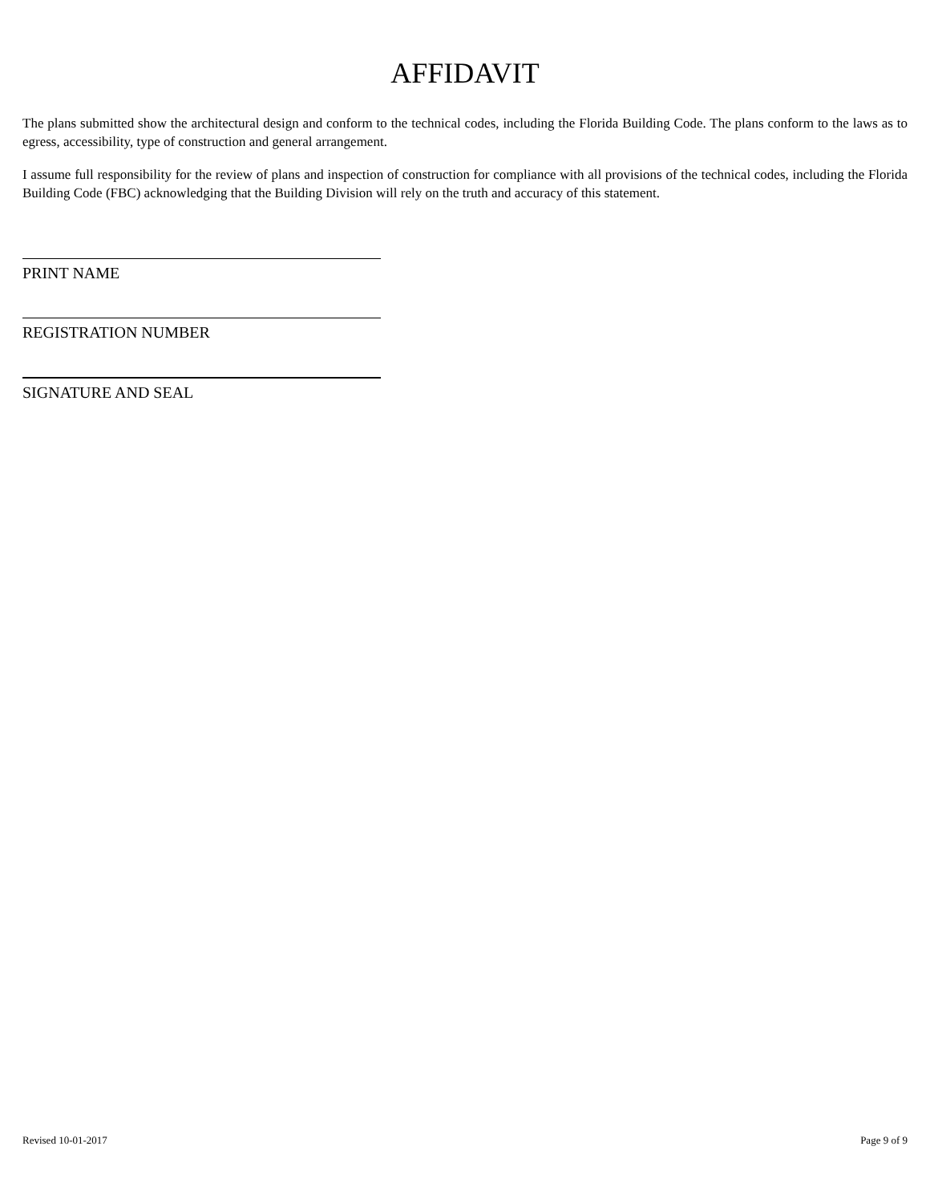AFFIDAVIT
The plans submitted show the architectural design and conform to the technical codes, including the Florida Building Code. The plans conform to the laws as to egress, accessibility, type of construction and general arrangement.
I assume full responsibility for the review of plans and inspection of construction for compliance with all provisions of the technical codes, including the Florida Building Code (FBC) acknowledging that the Building Division will rely on the truth and accuracy of this statement.
PRINT NAME
REGISTRATION NUMBER
SIGNATURE AND SEAL
Revised 10-01-2017 Page 9 of 9